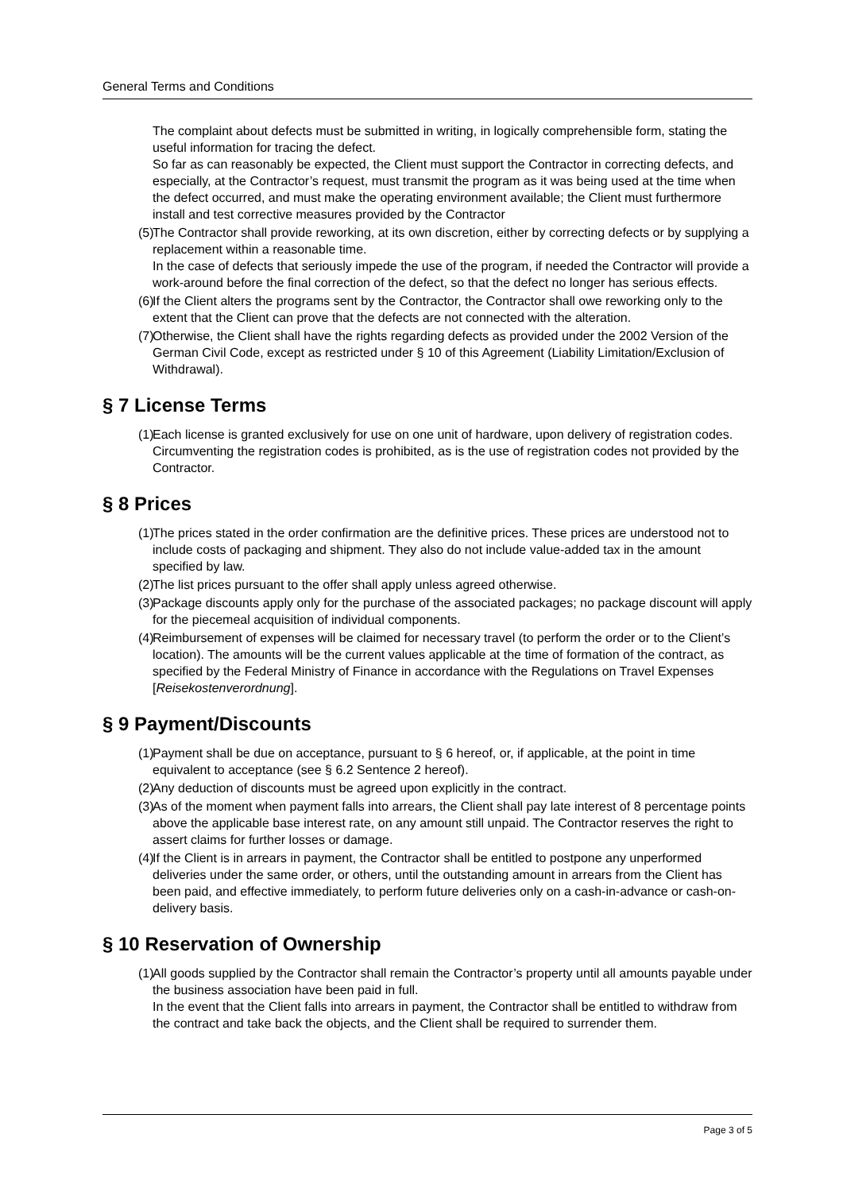General Terms and Conditions
The complaint about defects must be submitted in writing, in logically comprehensible form, stating the useful information for tracing the defect.
So far as can reasonably be expected, the Client must support the Contractor in correcting defects, and especially, at the Contractor’s request, must transmit the program as it was being used at the time when the defect occurred, and must make the operating environment available; the Client must furthermore install and test corrective measures provided by the Contractor
(5)
The Contractor shall provide reworking, at its own discretion, either by correcting defects or by supplying a replacement within a reasonable time.
In the case of defects that seriously impede the use of the program, if needed the Contractor will provide a work-around before the final correction of the defect, so that the defect no longer has serious effects.
(6)
If the Client alters the programs sent by the Contractor, the Contractor shall owe reworking only to the extent that the Client can prove that the defects are not connected with the alteration.
(7)
Otherwise, the Client shall have the rights regarding defects as provided under the 2002 Version of the German Civil Code, except as restricted under § 10 of this Agreement (Liability Limitation/Exclusion of Withdrawal).
§ 7 License Terms
(1)
Each license is granted exclusively for use on one unit of hardware, upon delivery of registration codes. Circumventing the registration codes is prohibited, as is the use of registration codes not provided by the Contractor.
§ 8 Prices
(1)
The prices stated in the order confirmation are the definitive prices. These prices are understood not to include costs of packaging and shipment. They also do not include value-added tax in the amount specified by law.
(2)
The list prices pursuant to the offer shall apply unless agreed otherwise.
(3)
Package discounts apply only for the purchase of the associated packages; no package discount will apply for the piecemeal acquisition of individual components.
(4)
Reimbursement of expenses will be claimed for necessary travel (to perform the order or to the Client’s location). The amounts will be the current values applicable at the time of formation of the contract, as specified by the Federal Ministry of Finance in accordance with the Regulations on Travel Expenses [Reisekostenverordnung].
§ 9 Payment/Discounts
(1)
Payment shall be due on acceptance, pursuant to § 6 hereof, or, if applicable, at the point in time equivalent to acceptance (see § 6.2 Sentence 2 hereof).
(2)
Any deduction of discounts must be agreed upon explicitly in the contract.
(3)
As of the moment when payment falls into arrears, the Client shall pay late interest of 8 percentage points above the applicable base interest rate, on any amount still unpaid. The Contractor reserves the right to assert claims for further losses or damage.
(4)
If the Client is in arrears in payment, the Contractor shall be entitled to postpone any unperformed deliveries under the same order, or others, until the outstanding amount in arrears from the Client has been paid, and effective immediately, to perform future deliveries only on a cash-in-advance or cash-on-delivery basis.
§ 10 Reservation of Ownership
(1)
All goods supplied by the Contractor shall remain the Contractor’s property until all amounts payable under the business association have been paid in full.
In the event that the Client falls into arrears in payment, the Contractor shall be entitled to withdraw from the contract and take back the objects, and the Client shall be required to surrender them.
Page 3 of 5